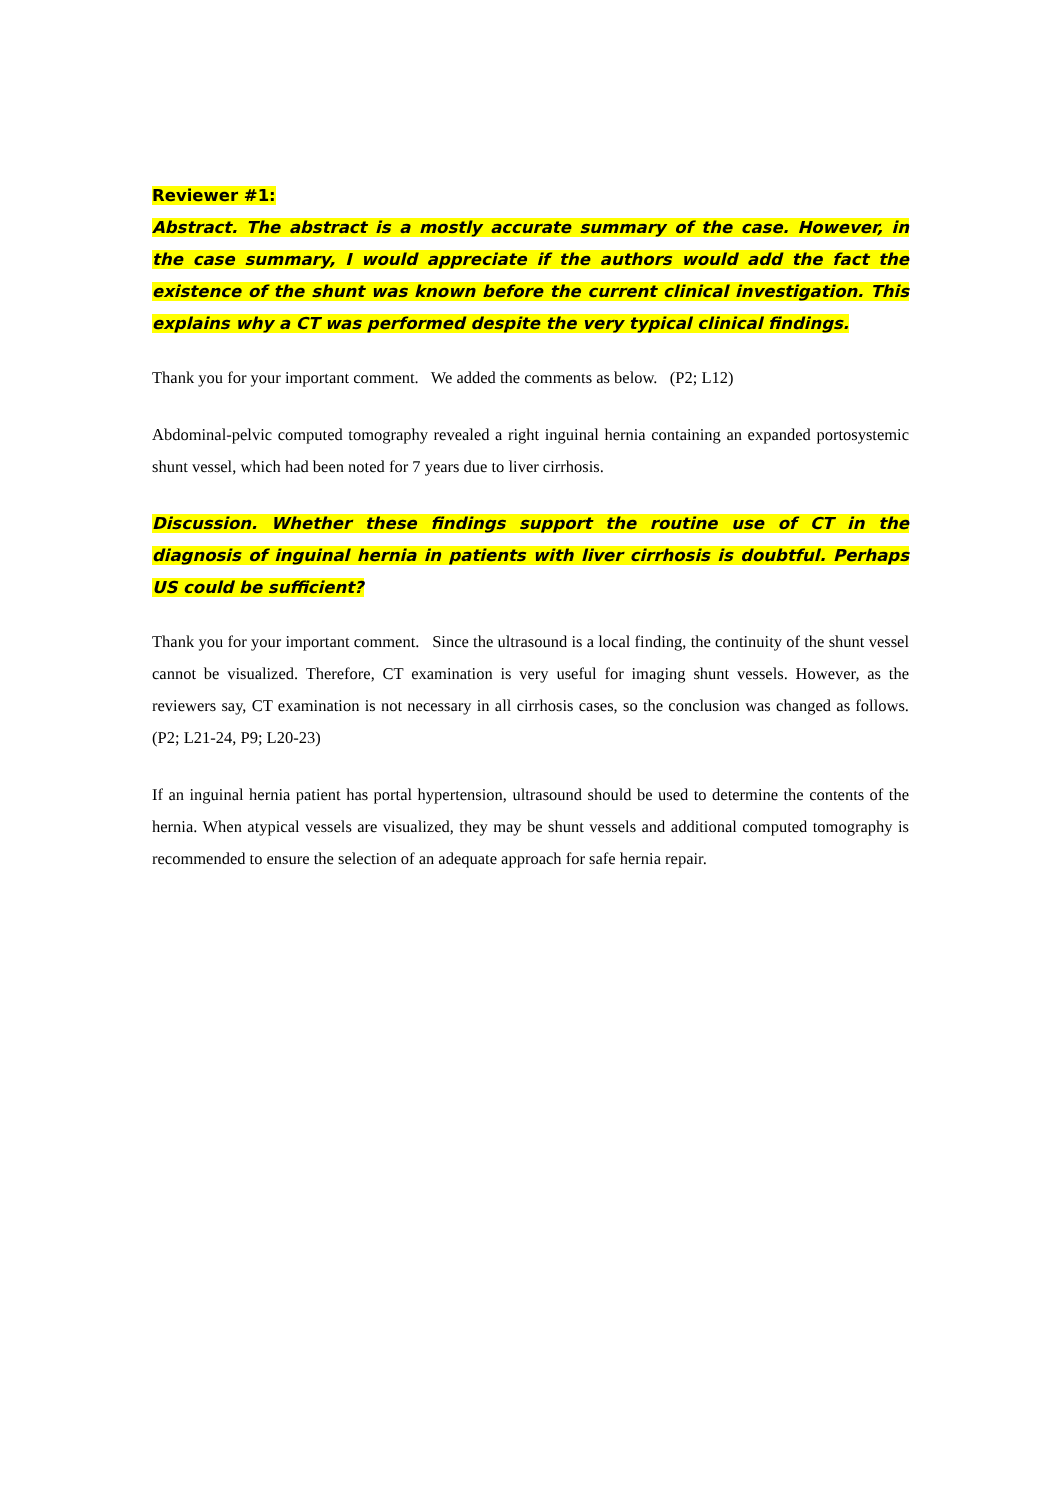Reviewer #1:
Abstract. The abstract is a mostly accurate summary of the case. However, in the case summary, I would appreciate if the authors would add the fact the existence of the shunt was known before the current clinical investigation. This explains why a CT was performed despite the very typical clinical findings.
Thank you for your important comment. We added the comments as below. (P2; L12)
Abdominal-pelvic computed tomography revealed a right inguinal hernia containing an expanded portosystemic shunt vessel, which had been noted for 7 years due to liver cirrhosis.
Discussion. Whether these findings support the routine use of CT in the diagnosis of inguinal hernia in patients with liver cirrhosis is doubtful. Perhaps US could be sufficient?
Thank you for your important comment. Since the ultrasound is a local finding, the continuity of the shunt vessel cannot be visualized. Therefore, CT examination is very useful for imaging shunt vessels. However, as the reviewers say, CT examination is not necessary in all cirrhosis cases, so the conclusion was changed as follows. (P2; L21-24, P9; L20-23)
If an inguinal hernia patient has portal hypertension, ultrasound should be used to determine the contents of the hernia. When atypical vessels are visualized, they may be shunt vessels and additional computed tomography is recommended to ensure the selection of an adequate approach for safe hernia repair.